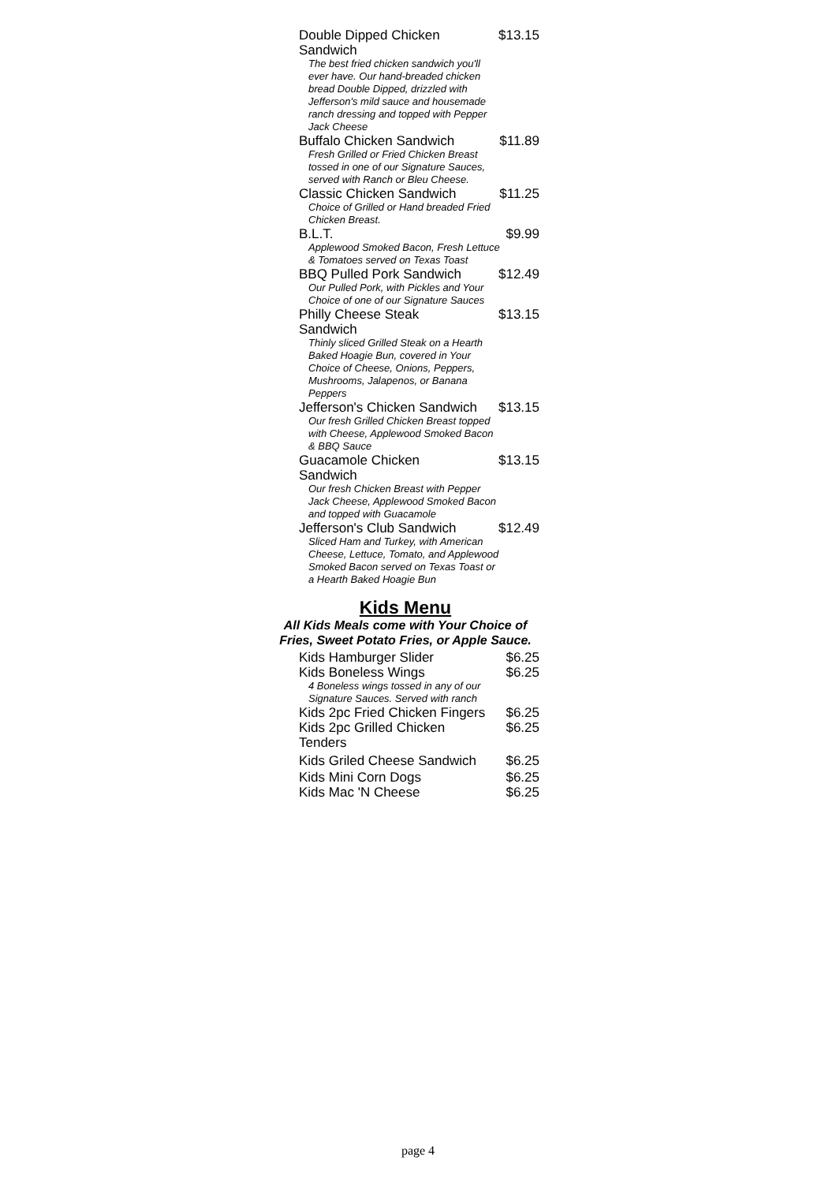| Double Dipped Chicken Sandwich | $13.15 |
| The best fried chicken sandwich you'll ever have. Our hand-breaded chicken bread Double Dipped, drizzled with Jefferson's mild sauce and housemade ranch dressing and topped with Pepper Jack Cheese | |
| Buffalo Chicken Sandwich | $11.89 |
| Fresh Grilled or Fried Chicken Breast tossed in one of our Signature Sauces, served with Ranch or Bleu Cheese. | |
| Classic Chicken Sandwich | $11.25 |
| Choice of Grilled or Hand breaded Fried Chicken Breast. | |
| B.L.T. | $9.99 |
| Applewood Smoked Bacon, Fresh Lettuce & Tomatoes served on Texas Toast | |
| BBQ Pulled Pork Sandwich | $12.49 |
| Our Pulled Pork, with Pickles and Your Choice of one of our Signature Sauces | |
| Philly Cheese Steak Sandwich | $13.15 |
| Thinly sliced Grilled Steak on a Hearth Baked Hoagie Bun, covered in Your Choice of Cheese, Onions, Peppers, Mushrooms, Jalapenos, or Banana Peppers | |
| Jefferson's Chicken Sandwich | $13.15 |
| Our fresh Grilled Chicken Breast topped with Cheese, Applewood Smoked Bacon & BBQ Sauce | |
| Guacamole Chicken Sandwich | $13.15 |
| Our fresh Chicken Breast with Pepper Jack Cheese, Applewood Smoked Bacon and topped with Guacamole | |
| Jefferson's Club Sandwich | $12.49 |
| Sliced Ham and Turkey, with American Cheese, Lettuce, Tomato, and Applewood Smoked Bacon served on Texas Toast or a Hearth Baked Hoagie Bun | |
Kids Menu
All Kids Meals come with Your Choice of Fries, Sweet Potato Fries, or Apple Sauce.
| Kids Hamburger Slider | $6.25 |
| Kids Boneless Wings | $6.25 |
| 4 Boneless wings tossed in any of our Signature Sauces. Served with ranch | |
| Kids 2pc Fried Chicken Fingers | $6.25 |
| Kids 2pc Grilled Chicken Tenders | $6.25 |
| Kids Griled Cheese Sandwich | $6.25 |
| Kids Mini Corn Dogs | $6.25 |
| Kids Mac 'N Cheese | $6.25 |
page 4